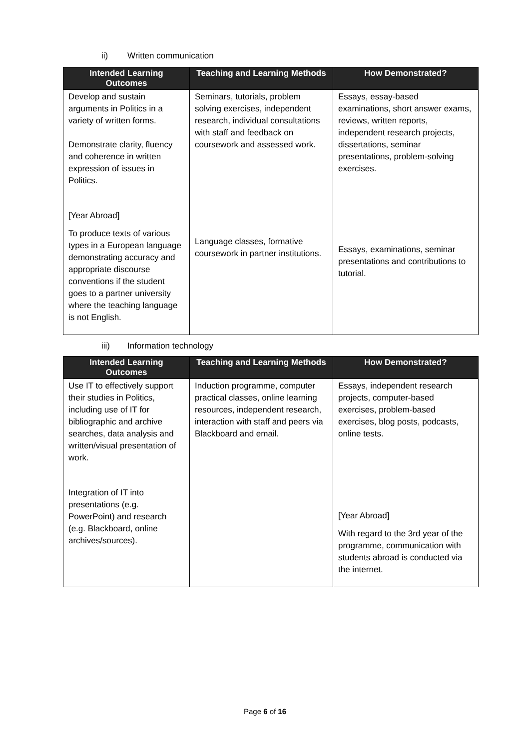ii) Written communication
| Intended Learning Outcomes | Teaching and Learning Methods | How Demonstrated? |
| --- | --- | --- |
| Develop and sustain arguments in Politics in a variety of written forms. Demonstrate clarity, fluency and coherence in written expression of issues in Politics. [Year Abroad] To produce texts of various types in a European language demonstrating accuracy and appropriate discourse conventions if the student goes to a partner university where the teaching language is not English. | Seminars, tutorials, problem solving exercises, independent research, individual consultations with staff and feedback on coursework and assessed work. Language classes, formative coursework in partner institutions. | Essays, essay-based examinations, short answer exams, reviews, written reports, independent research projects, dissertations, seminar presentations, problem-solving exercises. Essays, examinations, seminar presentations and contributions to tutorial. |
iii) Information technology
| Intended Learning Outcomes | Teaching and Learning Methods | How Demonstrated? |
| --- | --- | --- |
| Use IT to effectively support their studies in Politics, including use of IT for bibliographic and archive searches, data analysis and written/visual presentation of work. Integration of IT into presentations (e.g. PowerPoint) and research (e.g. Blackboard, online archives/sources). | Induction programme, computer practical classes, online learning resources, independent research, interaction with staff and peers via Blackboard and email. | Essays, independent research projects, computer-based exercises, problem-based exercises, blog posts, podcasts, online tests. [Year Abroad] With regard to the 3rd year of the programme, communication with students abroad is conducted via the internet. |
Page 6 of 16